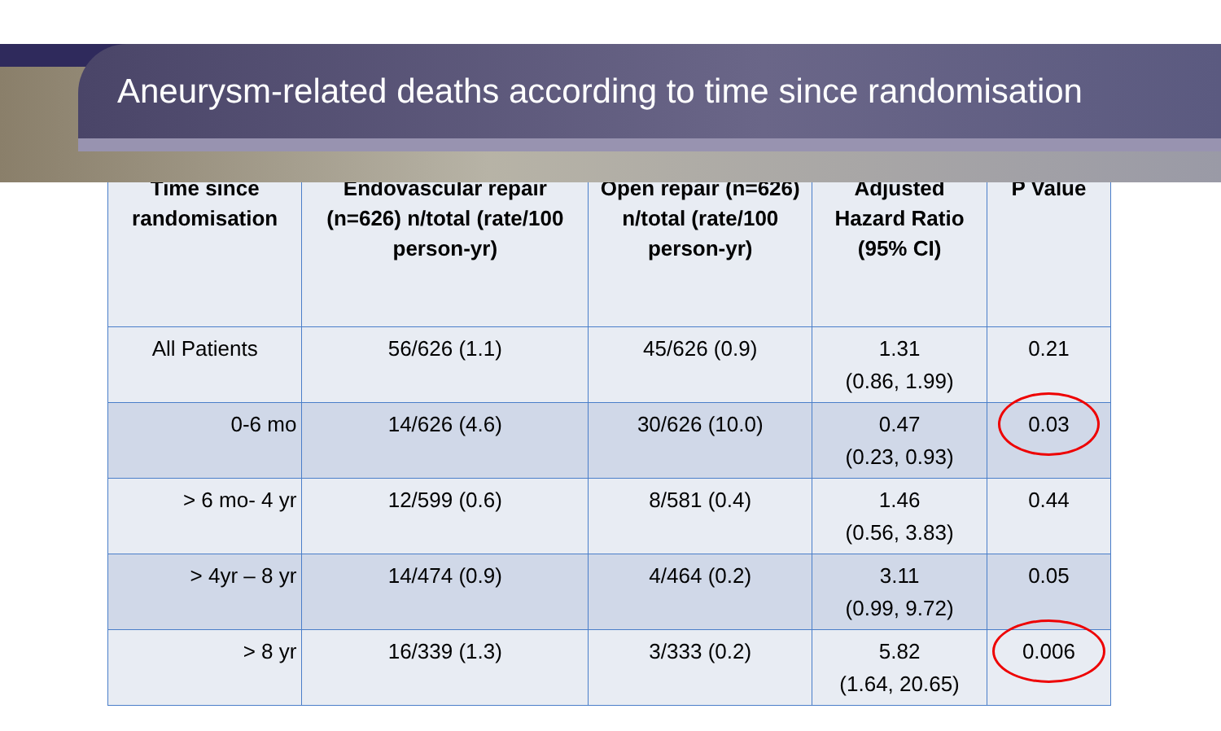Aneurysm-related deaths according to time since randomisation
| Time since randomisation | Endovascular repair (n=626) n/total (rate/100 person-yr) | Open repair (n=626) n/total (rate/100 person-yr) | Adjusted Hazard Ratio (95% CI) | P Value |
| --- | --- | --- | --- | --- |
| All Patients | 56/626 (1.1) | 45/626 (0.9) | 1.31 (0.86, 1.99) | 0.21 |
| 0-6 mo | 14/626 (4.6) | 30/626 (10.0) | 0.47 (0.23, 0.93) | 0.03 |
| > 6 mo- 4 yr | 12/599 (0.6) | 8/581 (0.4) | 1.46 (0.56, 3.83) | 0.44 |
| > 4yr – 8 yr | 14/474 (0.9) | 4/464 (0.2) | 3.11 (0.99, 9.72) | 0.05 |
| > 8 yr | 16/339 (1.3) | 3/333 (0.2) | 5.82 (1.64, 20.65) | 0.006 |